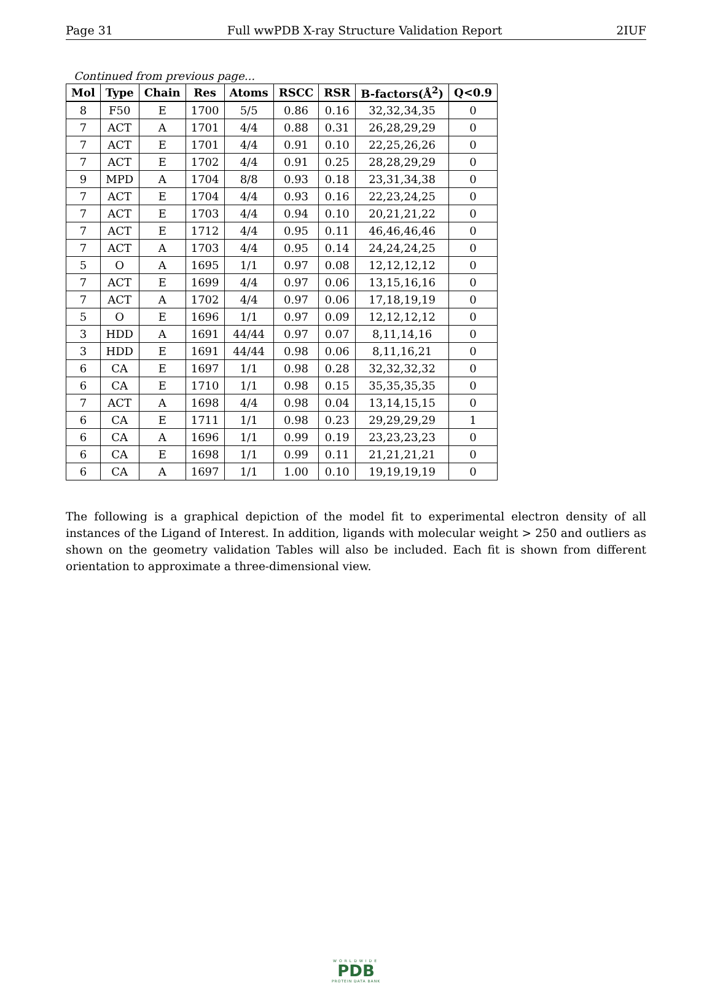Page 31 Full wwPDB X-ray Structure Validation Report 2IUF
Continued from previous page...
| Mol | Type | Chain | Res | Atoms | RSCC | RSR | B-factors(Å<sup>2</sup>) | Q<0.9 |
| --- | --- | --- | --- | --- | --- | --- | --- | --- |
| 8 | F50 | E | 1700 | 5/5 | 0.86 | 0.16 | 32,32,34,35 | 0 |
| 7 | ACT | A | 1701 | 4/4 | 0.88 | 0.31 | 26,28,29,29 | 0 |
| 7 | ACT | E | 1701 | 4/4 | 0.91 | 0.10 | 22,25,26,26 | 0 |
| 7 | ACT | E | 1702 | 4/4 | 0.91 | 0.25 | 28,28,29,29 | 0 |
| 9 | MPD | A | 1704 | 8/8 | 0.93 | 0.18 | 23,31,34,38 | 0 |
| 7 | ACT | E | 1704 | 4/4 | 0.93 | 0.16 | 22,23,24,25 | 0 |
| 7 | ACT | E | 1703 | 4/4 | 0.94 | 0.10 | 20,21,21,22 | 0 |
| 7 | ACT | E | 1712 | 4/4 | 0.95 | 0.11 | 46,46,46,46 | 0 |
| 7 | ACT | A | 1703 | 4/4 | 0.95 | 0.14 | 24,24,24,25 | 0 |
| 5 | O | A | 1695 | 1/1 | 0.97 | 0.08 | 12,12,12,12 | 0 |
| 7 | ACT | E | 1699 | 4/4 | 0.97 | 0.06 | 13,15,16,16 | 0 |
| 7 | ACT | A | 1702 | 4/4 | 0.97 | 0.06 | 17,18,19,19 | 0 |
| 5 | O | E | 1696 | 1/1 | 0.97 | 0.09 | 12,12,12,12 | 0 |
| 3 | HDD | A | 1691 | 44/44 | 0.97 | 0.07 | 8,11,14,16 | 0 |
| 3 | HDD | E | 1691 | 44/44 | 0.98 | 0.06 | 8,11,16,21 | 0 |
| 6 | CA | E | 1697 | 1/1 | 0.98 | 0.28 | 32,32,32,32 | 0 |
| 6 | CA | E | 1710 | 1/1 | 0.98 | 0.15 | 35,35,35,35 | 0 |
| 7 | ACT | A | 1698 | 4/4 | 0.98 | 0.04 | 13,14,15,15 | 0 |
| 6 | CA | E | 1711 | 1/1 | 0.98 | 0.23 | 29,29,29,29 | 1 |
| 6 | CA | A | 1696 | 1/1 | 0.99 | 0.19 | 23,23,23,23 | 0 |
| 6 | CA | E | 1698 | 1/1 | 0.99 | 0.11 | 21,21,21,21 | 0 |
| 6 | CA | A | 1697 | 1/1 | 1.00 | 0.10 | 19,19,19,19 | 0 |
The following is a graphical depiction of the model fit to experimental electron density of all instances of the Ligand of Interest. In addition, ligands with molecular weight > 250 and outliers as shown on the geometry validation Tables will also be included. Each fit is shown from different orientation to approximate a three-dimensional view.
WORLDWIDE
PDB
PROTEIN DATA BANK